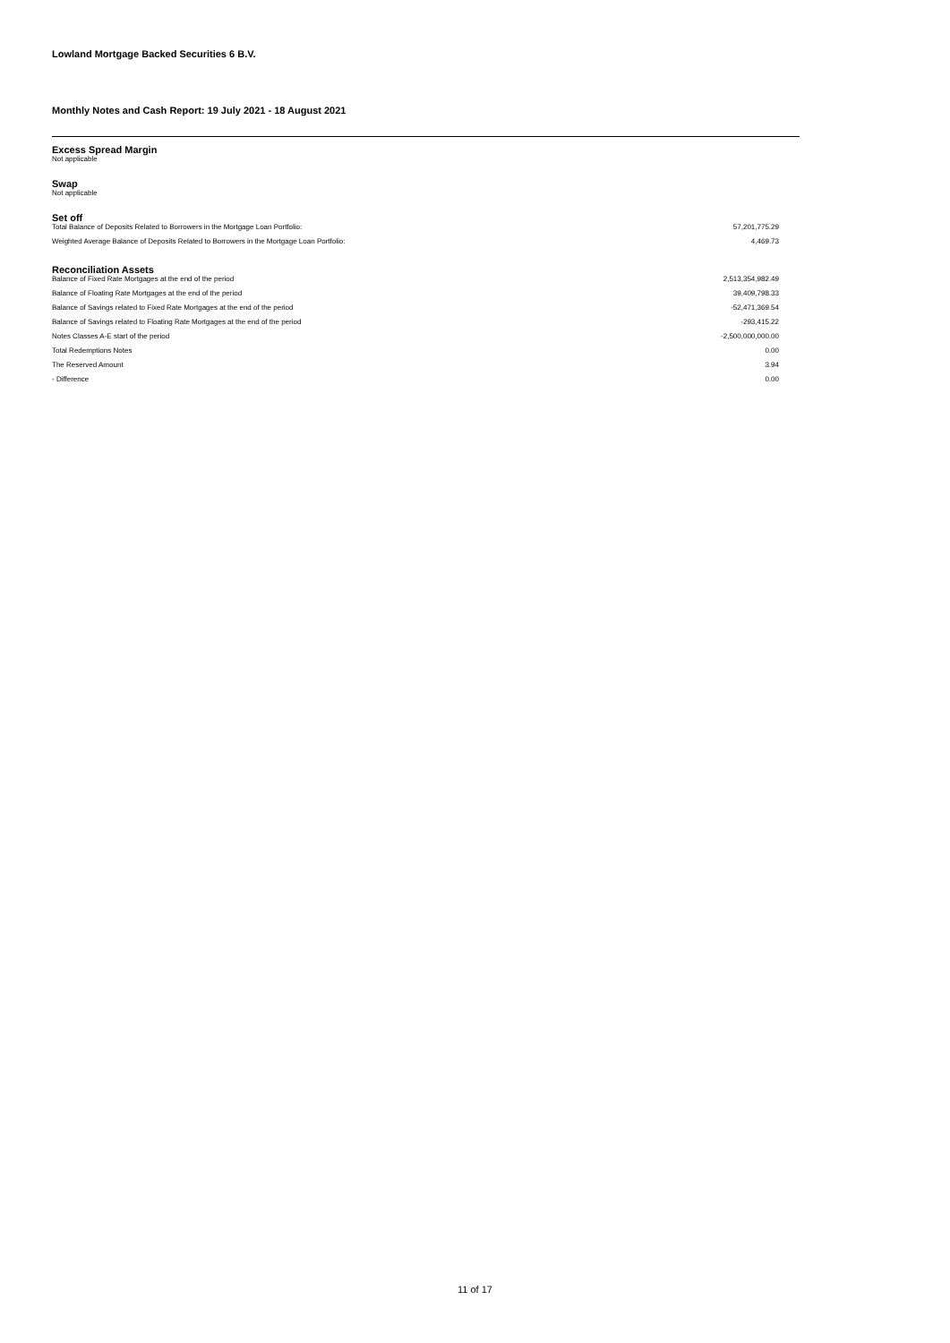Lowland Mortgage Backed Securities 6 B.V.
Monthly Notes and Cash Report: 19 July 2021 - 18 August 2021
Excess Spread Margin
Not applicable
Swap
Not applicable
Set off
| Total Balance of Deposits Related to Borrowers in the Mortgage Loan Portfolio: | 57,201,775.29 |
| Weighted Average Balance of Deposits Related to Borrowers in the Mortgage Loan Portfolio: | 4,469.73 |
Reconciliation Assets
| Balance of Fixed Rate Mortgages at the end of the period | 2,513,354,982.49 |
| Balance of Floating Rate Mortgages at the end of the period | 39,409,798.33 |
| Balance of Savings related to Fixed Rate Mortgages at the end of the period | -52,471,369.54 |
| Balance of Savings related to Floating Rate Mortgages at the end of the period | -293,415.22 |
| Notes Classes A-E start of the period | -2,500,000,000.00 |
| Total Redemptions Notes | 0.00 |
| The Reserved Amount | 3.94 |
| - Difference | 0.00 |
11 of 17